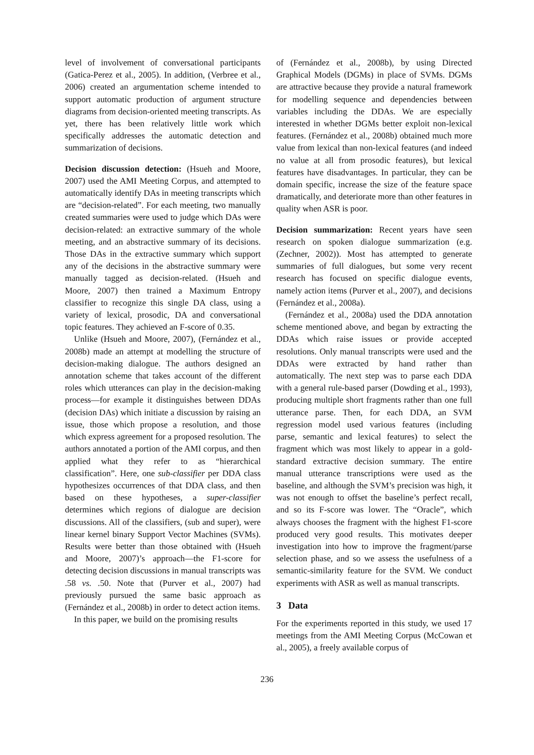level of involvement of conversational participants (Gatica-Perez et al., 2005). In addition, (Verbree et al., 2006) created an argumentation scheme intended to support automatic production of argument structure diagrams from decision-oriented meeting transcripts. As yet, there has been relatively little work which specifically addresses the automatic detection and summarization of decisions.
Decision discussion detection: (Hsueh and Moore, 2007) used the AMI Meeting Corpus, and attempted to automatically identify DAs in meeting transcripts which are “decision-related”. For each meeting, two manually created summaries were used to judge which DAs were decision-related: an extractive summary of the whole meeting, and an abstractive summary of its decisions. Those DAs in the extractive summary which support any of the decisions in the abstractive summary were manually tagged as decision-related. (Hsueh and Moore, 2007) then trained a Maximum Entropy classifier to recognize this single DA class, using a variety of lexical, prosodic, DA and conversational topic features. They achieved an F-score of 0.35.
Unlike (Hsueh and Moore, 2007), (Fernández et al., 2008b) made an attempt at modelling the structure of decision-making dialogue. The authors designed an annotation scheme that takes account of the different roles which utterances can play in the decision-making process—for example it distinguishes between DDAs (decision DAs) which initiate a discussion by raising an issue, those which propose a resolution, and those which express agreement for a proposed resolution. The authors annotated a portion of the AMI corpus, and then applied what they refer to as “hierarchical classification”. Here, one sub-classifier per DDA class hypothesizes occurrences of that DDA class, and then based on these hypotheses, a super-classifier determines which regions of dialogue are decision discussions. All of the classifiers, (sub and super), were linear kernel binary Support Vector Machines (SVMs). Results were better than those obtained with (Hsueh and Moore, 2007)’s approach—the F1-score for detecting decision discussions in manual transcripts was .58 vs. .50. Note that (Purver et al., 2007) had previously pursued the same basic approach as (Fernández et al., 2008b) in order to detect action items.
In this paper, we build on the promising results
of (Fernández et al., 2008b), by using Directed Graphical Models (DGMs) in place of SVMs. DGMs are attractive because they provide a natural framework for modelling sequence and dependencies between variables including the DDAs. We are especially interested in whether DGMs better exploit non-lexical features. (Fernández et al., 2008b) obtained much more value from lexical than non-lexical features (and indeed no value at all from prosodic features), but lexical features have disadvantages. In particular, they can be domain specific, increase the size of the feature space dramatically, and deteriorate more than other features in quality when ASR is poor.
Decision summarization: Recent years have seen research on spoken dialogue summarization (e.g. (Zechner, 2002)). Most has attempted to generate summaries of full dialogues, but some very recent research has focused on specific dialogue events, namely action items (Purver et al., 2007), and decisions (Fernández et al., 2008a).
(Fernández et al., 2008a) used the DDA annotation scheme mentioned above, and began by extracting the DDAs which raise issues or provide accepted resolutions. Only manual transcripts were used and the DDAs were extracted by hand rather than automatically. The next step was to parse each DDA with a general rule-based parser (Dowding et al., 1993), producing multiple short fragments rather than one full utterance parse. Then, for each DDA, an SVM regression model used various features (including parse, semantic and lexical features) to select the fragment which was most likely to appear in a gold-standard extractive decision summary. The entire manual utterance transcriptions were used as the baseline, and although the SVM’s precision was high, it was not enough to offset the baseline’s perfect recall, and so its F-score was lower. The “Oracle”, which always chooses the fragment with the highest F1-score produced very good results. This motivates deeper investigation into how to improve the fragment/parse selection phase, and so we assess the usefulness of a semantic-similarity feature for the SVM. We conduct experiments with ASR as well as manual transcripts.
3 Data
For the experiments reported in this study, we used 17 meetings from the AMI Meeting Corpus (McCowan et al., 2005), a freely available corpus of
236